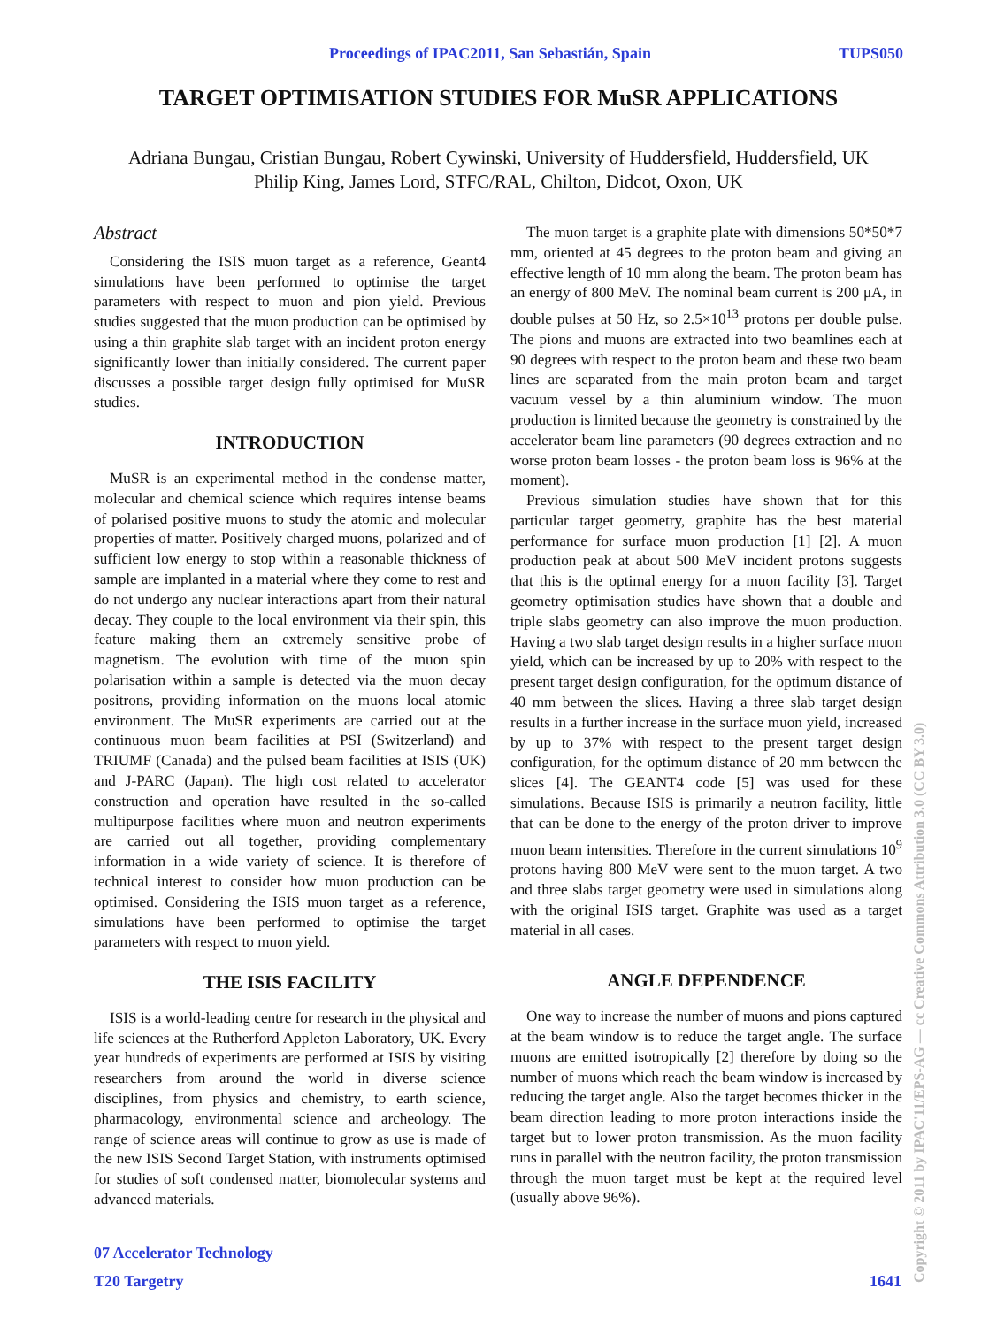Proceedings of IPAC2011, San Sebastián, Spain TUPS050
TARGET OPTIMISATION STUDIES FOR MuSR APPLICATIONS
Adriana Bungau, Cristian Bungau, Robert Cywinski, University of Huddersfield, Huddersfield, UK
Philip King, James Lord, STFC/RAL, Chilton, Didcot, Oxon, UK
Abstract
Considering the ISIS muon target as a reference, Geant4 simulations have been performed to optimise the target parameters with respect to muon and pion yield. Previous studies suggested that the muon production can be optimised by using a thin graphite slab target with an incident proton energy significantly lower than initially considered. The current paper discusses a possible target design fully optimised for MuSR studies.
INTRODUCTION
MuSR is an experimental method in the condense matter, molecular and chemical science which requires intense beams of polarised positive muons to study the atomic and molecular properties of matter. Positively charged muons, polarized and of sufficient low energy to stop within a reasonable thickness of sample are implanted in a material where they come to rest and do not undergo any nuclear interactions apart from their natural decay. They couple to the local environment via their spin, this feature making them an extremely sensitive probe of magnetism. The evolution with time of the muon spin polarisation within a sample is detected via the muon decay positrons, providing information on the muons local atomic environment. The MuSR experiments are carried out at the continuous muon beam facilities at PSI (Switzerland) and TRIUMF (Canada) and the pulsed beam facilities at ISIS (UK) and J-PARC (Japan). The high cost related to accelerator construction and operation have resulted in the so-called multipurpose facilities where muon and neutron experiments are carried out all together, providing complementary information in a wide variety of science. It is therefore of technical interest to consider how muon production can be optimised. Considering the ISIS muon target as a reference, simulations have been performed to optimise the target parameters with respect to muon yield.
THE ISIS FACILITY
ISIS is a world-leading centre for research in the physical and life sciences at the Rutherford Appleton Laboratory, UK. Every year hundreds of experiments are performed at ISIS by visiting researchers from around the world in diverse science disciplines, from physics and chemistry, to earth science, pharmacology, environmental science and archeology. The range of science areas will continue to grow as use is made of the new ISIS Second Target Station, with instruments optimised for studies of soft condensed matter, biomolecular systems and advanced materials.
The muon target is a graphite plate with dimensions 50*50*7 mm, oriented at 45 degrees to the proton beam and giving an effective length of 10 mm along the beam. The proton beam has an energy of 800 MeV. The nominal beam current is 200 μA, in double pulses at 50 Hz, so 2.5×10<sup>13</sup> protons per double pulse. The pions and muons are extracted into two beamlines each at 90 degrees with respect to the proton beam and these two beam lines are separated from the main proton beam and target vacuum vessel by a thin aluminium window. The muon production is limited because the geometry is constrained by the accelerator beam line parameters (90 degrees extraction and no worse proton beam losses - the proton beam loss is 96% at the moment).
Previous simulation studies have shown that for this particular target geometry, graphite has the best material performance for surface muon production [1] [2]. A muon production peak at about 500 MeV incident protons suggests that this is the optimal energy for a muon facility [3]. Target geometry optimisation studies have shown that a double and triple slabs geometry can also improve the muon production. Having a two slab target design results in a higher surface muon yield, which can be increased by up to 20% with respect to the present target design configuration, for the optimum distance of 40 mm between the slices. Having a three slab target design results in a further increase in the surface muon yield, increased by up to 37% with respect to the present target design configuration, for the optimum distance of 20 mm between the slices [4]. The GEANT4 code [5] was used for these simulations. Because ISIS is primarily a neutron facility, little that can be done to the energy of the proton driver to improve muon beam intensities. Therefore in the current simulations 10<sup>9</sup> protons having 800 MeV were sent to the muon target. A two and three slabs target geometry were used in simulations along with the original ISIS target. Graphite was used as a target material in all cases.
ANGLE DEPENDENCE
One way to increase the number of muons and pions captured at the beam window is to reduce the target angle. The surface muons are emitted isotropically [2] therefore by doing so the number of muons which reach the beam window is increased by reducing the target angle. Also the target becomes thicker in the beam direction leading to more proton interactions inside the target but to lower proton transmission. As the muon facility runs in parallel with the neutron facility, the proton transmission through the muon target must be kept at the required level (usually above 96%).
07 Accelerator Technology
T20 Targetry 1641
Copyright © 2011 by IPAC'11/EPS-AG — cc Creative Commons Attribution 3.0 (CC BY 3.0)